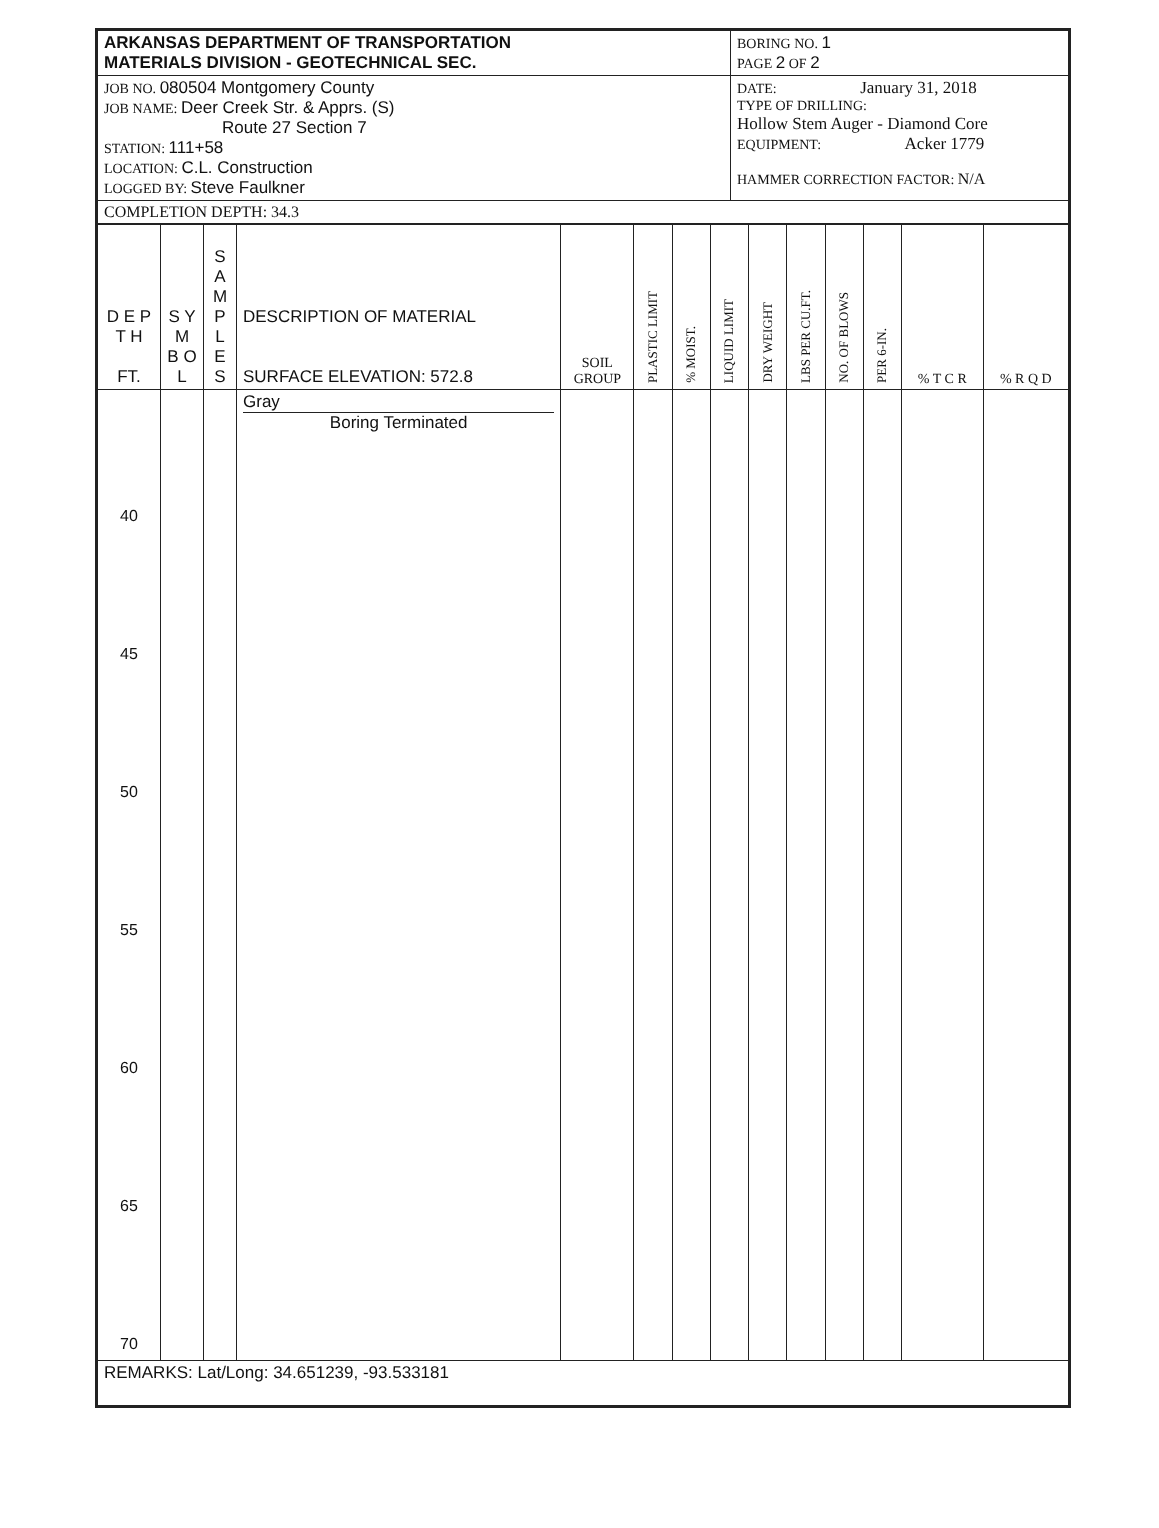| ARKANSAS DEPARTMENT OF TRANSPORTATION MATERIALS DIVISION - GEOTECHNICAL SEC. | BORING NO. 1 PAGE 2 OF 2 |
| JOB NO. 080504 Montgomery County JOB NAME: Deer Creek Str. & Apprs. (S) Route 27 Section 7 STATION: 111+58 LOCATION: C.L. Construction LOGGED BY: Steve Faulkner | DATE: January 31, 2018 TYPE OF DRILLING: Hollow Stem Auger - Diamond Core EQUIPMENT: Acker 1779 HAMMER CORRECTION FACTOR: N/A |
| COMPLETION DEPTH: 34.3 | |
| D E P T H FT. | S Y M B O L | S A M P L E S | DESCRIPTION OF MATERIAL SURFACE ELEVATION: 572.8 | SOIL GROUP | PLASTIC LIMIT | % MOIST. | LIQUID LIMIT | DRY WEIGHT | LBS PER CU.FT. | NO. OF BLOWS | PER 6-IN. | % T C R | % R Q D |
| --- | --- | --- | --- | --- | --- | --- | --- | --- | --- | --- | --- | --- | --- |
| 40 45 50 55 60 65 70 | | | Gray Boring Terminated | | | | | | | | | | |
| REMARKS: Lat/Long: 34.651239, -93.533181 | | | | | | | | | | | | | |